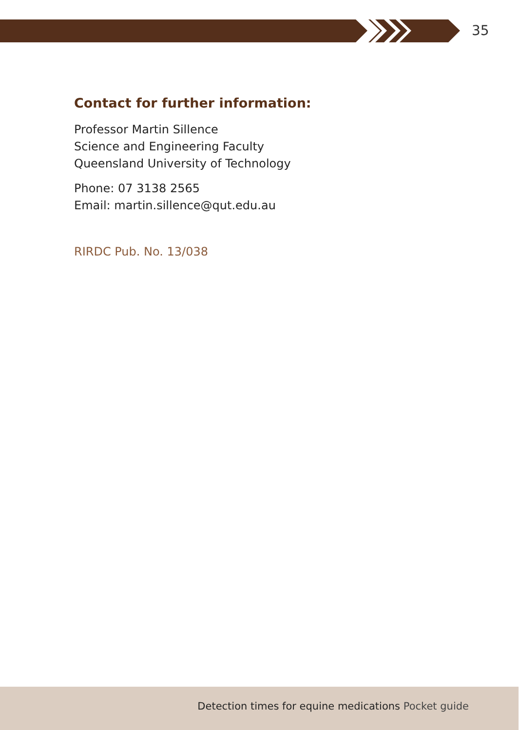35
Contact for further information:
Professor Martin Sillence
Science and Engineering Faculty
Queensland University of Technology
Phone: 07 3138 2565
Email: martin.sillence@qut.edu.au
RIRDC Pub. No. 13/038
Detection times for equine medications Pocket guide